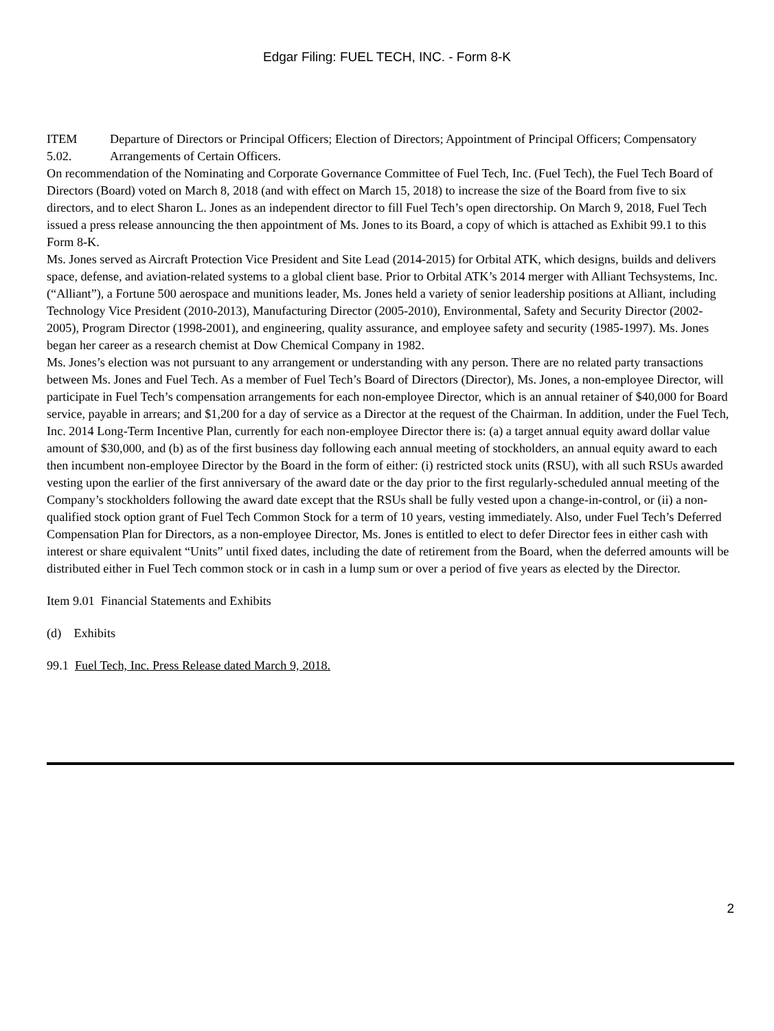Edgar Filing: FUEL TECH, INC. - Form 8-K
ITEM
5.02.
Departure of Directors or Principal Officers; Election of Directors; Appointment of Principal Officers; Compensatory Arrangements of Certain Officers.
On recommendation of the Nominating and Corporate Governance Committee of Fuel Tech, Inc. (Fuel Tech), the Fuel Tech Board of Directors (Board) voted on March 8, 2018 (and with effect on March 15, 2018) to increase the size of the Board from five to six directors, and to elect Sharon L. Jones as an independent director to fill Fuel Tech’s open directorship. On March 9, 2018, Fuel Tech issued a press release announcing the then appointment of Ms. Jones to its Board, a copy of which is attached as Exhibit 99.1 to this Form 8-K.
Ms. Jones served as Aircraft Protection Vice President and Site Lead (2014-2015) for Orbital ATK, which designs, builds and delivers space, defense, and aviation-related systems to a global client base. Prior to Orbital ATK’s 2014 merger with Alliant Techsystems, Inc. (“Alliant”), a Fortune 500 aerospace and munitions leader, Ms. Jones held a variety of senior leadership positions at Alliant, including Technology Vice President (2010-2013), Manufacturing Director (2005-2010), Environmental, Safety and Security Director (2002-2005), Program Director (1998-2001), and engineering, quality assurance, and employee safety and security (1985-1997). Ms. Jones began her career as a research chemist at Dow Chemical Company in 1982.
Ms. Jones’s election was not pursuant to any arrangement or understanding with any person. There are no related party transactions between Ms. Jones and Fuel Tech. As a member of Fuel Tech’s Board of Directors (Director), Ms. Jones, a non-employee Director, will participate in Fuel Tech’s compensation arrangements for each non-employee Director, which is an annual retainer of $40,000 for Board service, payable in arrears; and $1,200 for a day of service as a Director at the request of the Chairman. In addition, under the Fuel Tech, Inc. 2014 Long-Term Incentive Plan, currently for each non-employee Director there is: (a) a target annual equity award dollar value amount of $30,000, and (b) as of the first business day following each annual meeting of stockholders, an annual equity award to each then incumbent non-employee Director by the Board in the form of either: (i) restricted stock units (RSU), with all such RSUs awarded vesting upon the earlier of the first anniversary of the award date or the day prior to the first regularly-scheduled annual meeting of the Company’s stockholders following the award date except that the RSUs shall be fully vested upon a change-in-control, or (ii) a non-qualified stock option grant of Fuel Tech Common Stock for a term of 10 years, vesting immediately. Also, under Fuel Tech’s Deferred Compensation Plan for Directors, as a non-employee Director, Ms. Jones is entitled to elect to defer Director fees in either cash with interest or share equivalent “Units” until fixed dates, including the date of retirement from the Board, when the deferred amounts will be distributed either in Fuel Tech common stock or in cash in a lump sum or over a period of five years as elected by the Director.
Item 9.01 Financial Statements and Exhibits
(d) Exhibits
99.1 Fuel Tech, Inc. Press Release dated March 9, 2018.
2